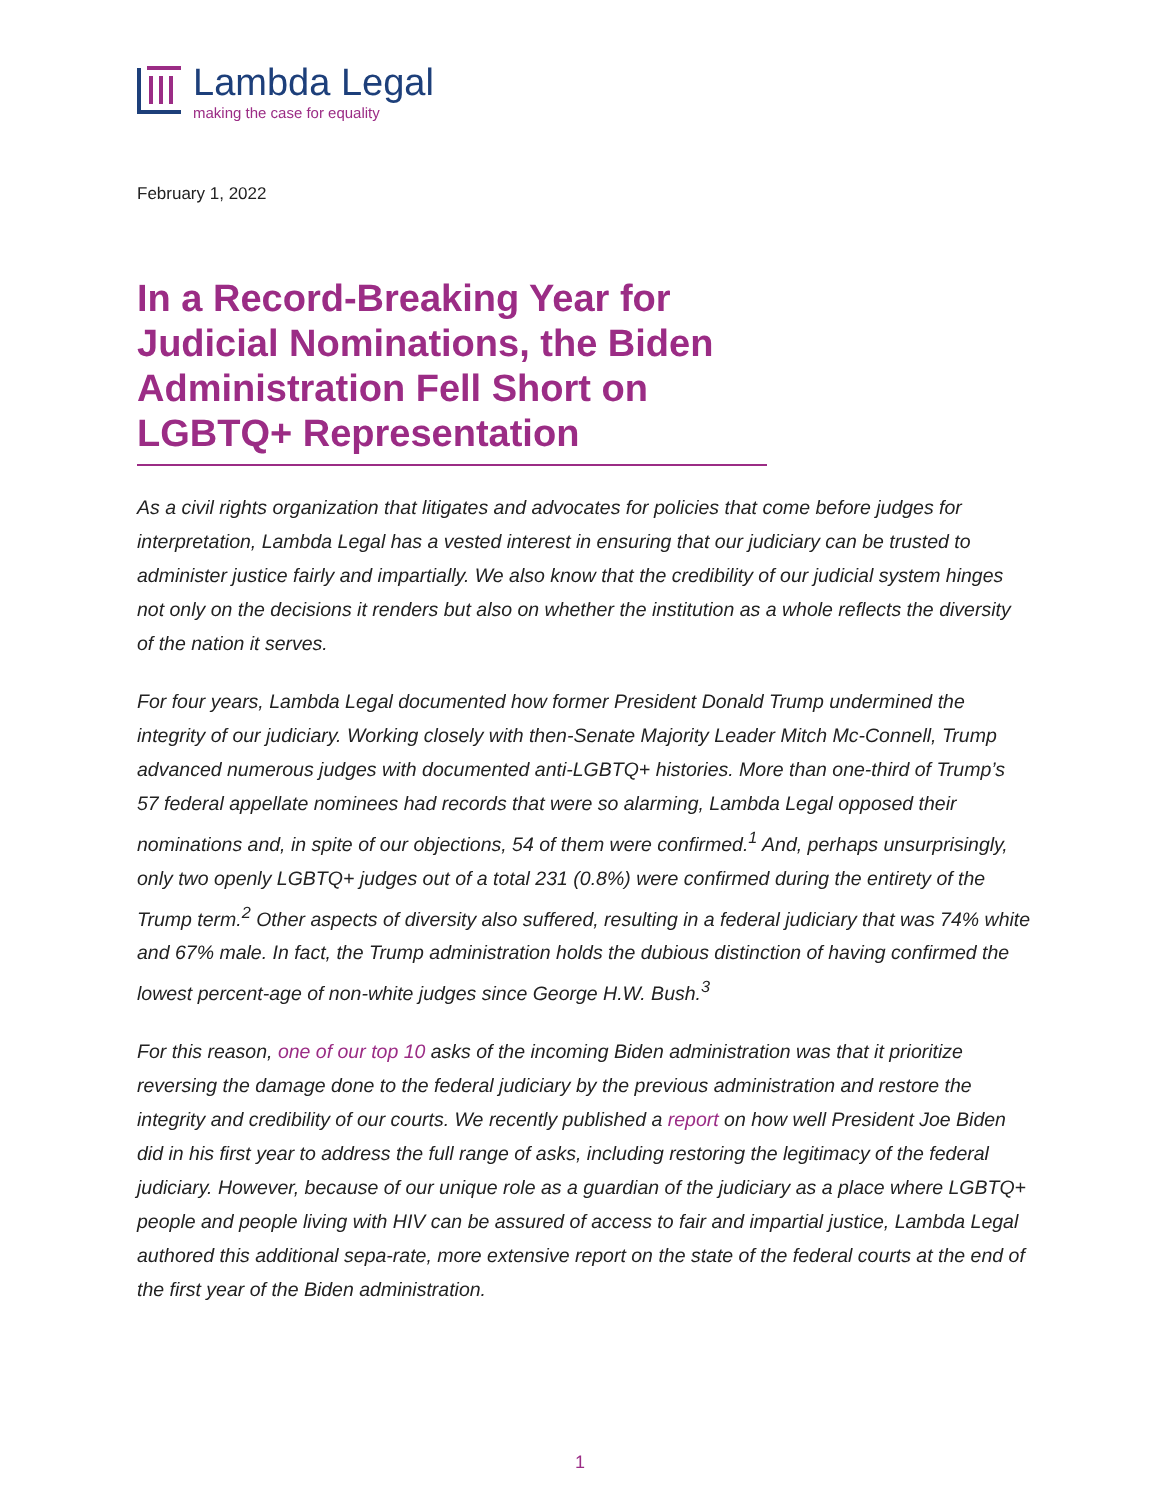Lambda Legal
making the case for equality
February 1, 2022
In a Record-Breaking Year for Judicial Nominations, the Biden Administration Fell Short on LGBTQ+ Representation
As a civil rights organization that litigates and advocates for policies that come before judges for interpretation, Lambda Legal has a vested interest in ensuring that our judiciary can be trusted to administer justice fairly and impartially. We also know that the credibility of our judicial system hinges not only on the decisions it renders but also on whether the institution as a whole reflects the diversity of the nation it serves.
For four years, Lambda Legal documented how former President Donald Trump undermined the integrity of our judiciary. Working closely with then-Senate Majority Leader Mitch Mc-Connell, Trump advanced numerous judges with documented anti-LGBTQ+ histories. More than one-third of Trump’s 57 federal appellate nominees had records that were so alarming, Lambda Legal opposed their nominations and, in spite of our objections, 54 of them were confirmed.<sup>1</sup> And, perhaps unsurprisingly, only two openly LGBTQ+ judges out of a total 231 (0.8%) were confirmed during the entirety of the Trump term.<sup>2</sup> Other aspects of diversity also suffered, resulting in a federal judiciary that was 74% white and 67% male. In fact, the Trump administration holds the dubious distinction of having confirmed the lowest percent-age of non-white judges since George H.W. Bush.<sup>3</sup>
For this reason, one of our top 10 asks of the incoming Biden administration was that it prioritize reversing the damage done to the federal judiciary by the previous administration and restore the integrity and credibility of our courts. We recently published a report on how well President Joe Biden did in his first year to address the full range of asks, including restoring the legitimacy of the federal judiciary. However, because of our unique role as a guardian of the judiciary as a place where LGBTQ+ people and people living with HIV can be assured of access to fair and impartial justice, Lambda Legal authored this additional sepa-rate, more extensive report on the state of the federal courts at the end of the first year of the Biden administration.
1